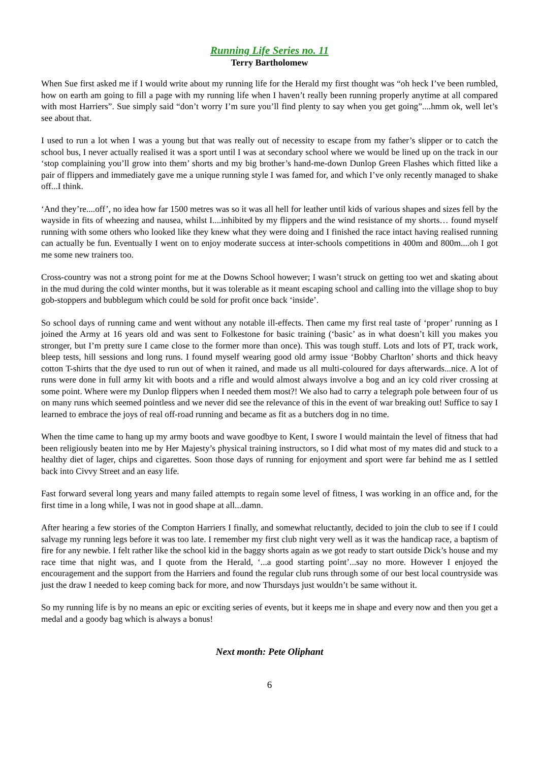Running Life Series no. 11
Terry Bartholomew
When Sue first asked me if I would write about my running life for the Herald my first thought was “oh heck I’ve been rumbled, how on earth am going to fill a page with my running life when I haven’t really been running properly anytime at all compared with most Harriers”. Sue simply said “don’t worry I’m sure you’ll find plenty to say when you get going”....hmm ok, well let’s see about that.
I used to run a lot when I was a young but that was really out of necessity to escape from my father’s slipper or to catch the school bus, I never actually realised it was a sport until I was at secondary school where we would be lined up on the track in our ‘stop complaining you’ll grow into them’ shorts and my big brother’s hand-me-down Dunlop Green Flashes which fitted like a pair of flippers and immediately gave me a unique running style I was famed for, and which I’ve only recently managed to shake off...I think.
‘And they’re....off’, no idea how far 1500 metres was so it was all hell for leather until kids of various shapes and sizes fell by the wayside in fits of wheezing and nausea, whilst I....inhibited by my flippers and the wind resistance of my shorts… found myself running with some others who looked like they knew what they were doing and I finished the race intact having realised running can actually be fun. Eventually I went on to enjoy moderate success at inter-schools competitions in 400m and 800m....oh I got me some new trainers too.
Cross-country was not a strong point for me at the Downs School however; I wasn’t struck on getting too wet and skating about in the mud during the cold winter months, but it was tolerable as it meant escaping school and calling into the village shop to buy gob-stoppers and bubblegum which could be sold for profit once back ‘inside’.
So school days of running came and went without any notable ill-effects. Then came my first real taste of ‘proper’ running as I joined the Army at 16 years old and was sent to Folkestone for basic training (‘basic’ as in what doesn’t kill you makes you stronger, but I’m pretty sure I came close to the former more than once). This was tough stuff. Lots and lots of PT, track work, bleep tests, hill sessions and long runs. I found myself wearing good old army issue ‘Bobby Charlton’ shorts and thick heavy cotton T-shirts that the dye used to run out of when it rained, and made us all multi-coloured for days afterwards...nice. A lot of runs were done in full army kit with boots and a rifle and would almost always involve a bog and an icy cold river crossing at some point. Where were my Dunlop flippers when I needed them most?! We also had to carry a telegraph pole between four of us on many runs which seemed pointless and we never did see the relevance of this in the event of war breaking out! Suffice to say I learned to embrace the joys of real off-road running and became as fit as a butchers dog in no time.
When the time came to hang up my army boots and wave goodbye to Kent, I swore I would maintain the level of fitness that had been religiously beaten into me by Her Majesty’s physical training instructors, so I did what most of my mates did and stuck to a healthy diet of lager, chips and cigarettes. Soon those days of running for enjoyment and sport were far behind me as I settled back into Civvy Street and an easy life.
Fast forward several long years and many failed attempts to regain some level of fitness, I was working in an office and, for the first time in a long while, I was not in good shape at all...damn.
After hearing a few stories of the Compton Harriers I finally, and somewhat reluctantly, decided to join the club to see if I could salvage my running legs before it was too late. I remember my first club night very well as it was the handicap race, a baptism of fire for any newbie. I felt rather like the school kid in the baggy shorts again as we got ready to start outside Dick’s house and my race time that night was, and I quote from the Herald, ‘...a good starting point’...say no more. However I enjoyed the encouragement and the support from the Harriers and found the regular club runs through some of our best local countryside was just the draw I needed to keep coming back for more, and now Thursdays just wouldn’t be same without it.
So my running life is by no means an epic or exciting series of events, but it keeps me in shape and every now and then you get a medal and a goody bag which is always a bonus!
Next month: Pete Oliphant
6